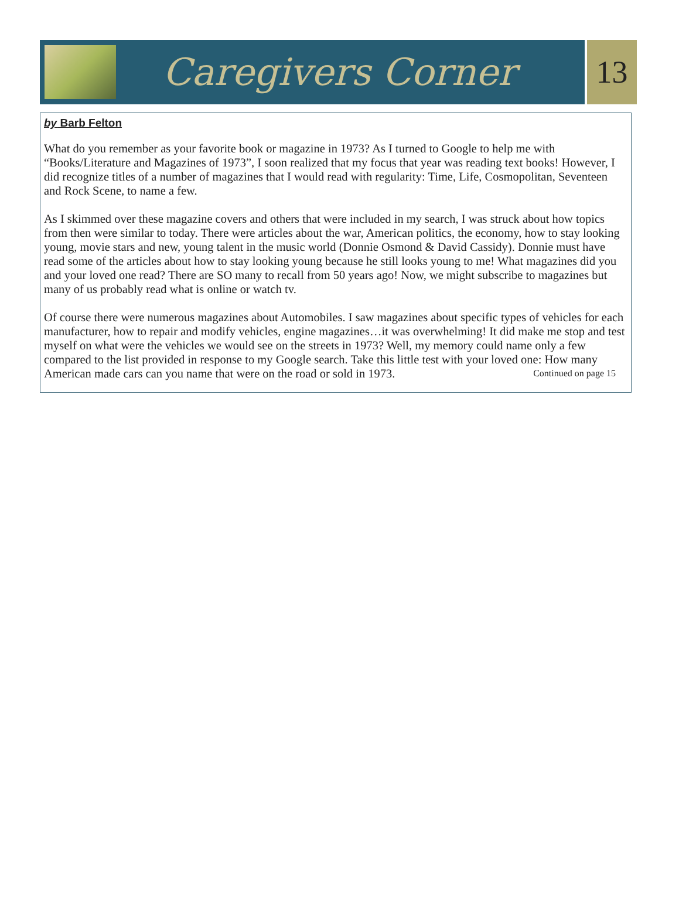Caregivers Corner
13
by Barb Felton
What do you remember as your favorite book or magazine in 1973? As I turned to Google to help me with “Books/Literature and Magazines of 1973”, I soon realized that my focus that year was reading text books! However, I did recognize titles of a number of magazines that I would read with regularity: Time, Life, Cosmopolitan, Seventeen and Rock Scene, to name a few.
As I skimmed over these magazine covers and others that were included in my search, I was struck about how topics from then were similar to today. There were articles about the war, American politics, the economy, how to stay looking young, movie stars and new, young talent in the music world (Donnie Osmond & David Cassidy). Donnie must have read some of the articles about how to stay looking young because he still looks young to me! What magazines did you and your loved one read? There are SO many to recall from 50 years ago! Now, we might subscribe to magazines but many of us probably read what is online or watch tv.
Of course there were numerous magazines about Automobiles. I saw magazines about specific types of vehicles for each manufacturer, how to repair and modify vehicles, engine magazines…it was overwhelming! It did make me stop and test myself on what were the vehicles we would see on the streets in 1973? Well, my memory could name only a few compared to the list provided in response to my Google search. Take this little test with your loved one: How many American made cars can you name that were on the road or sold in 1973. Continued on page 15